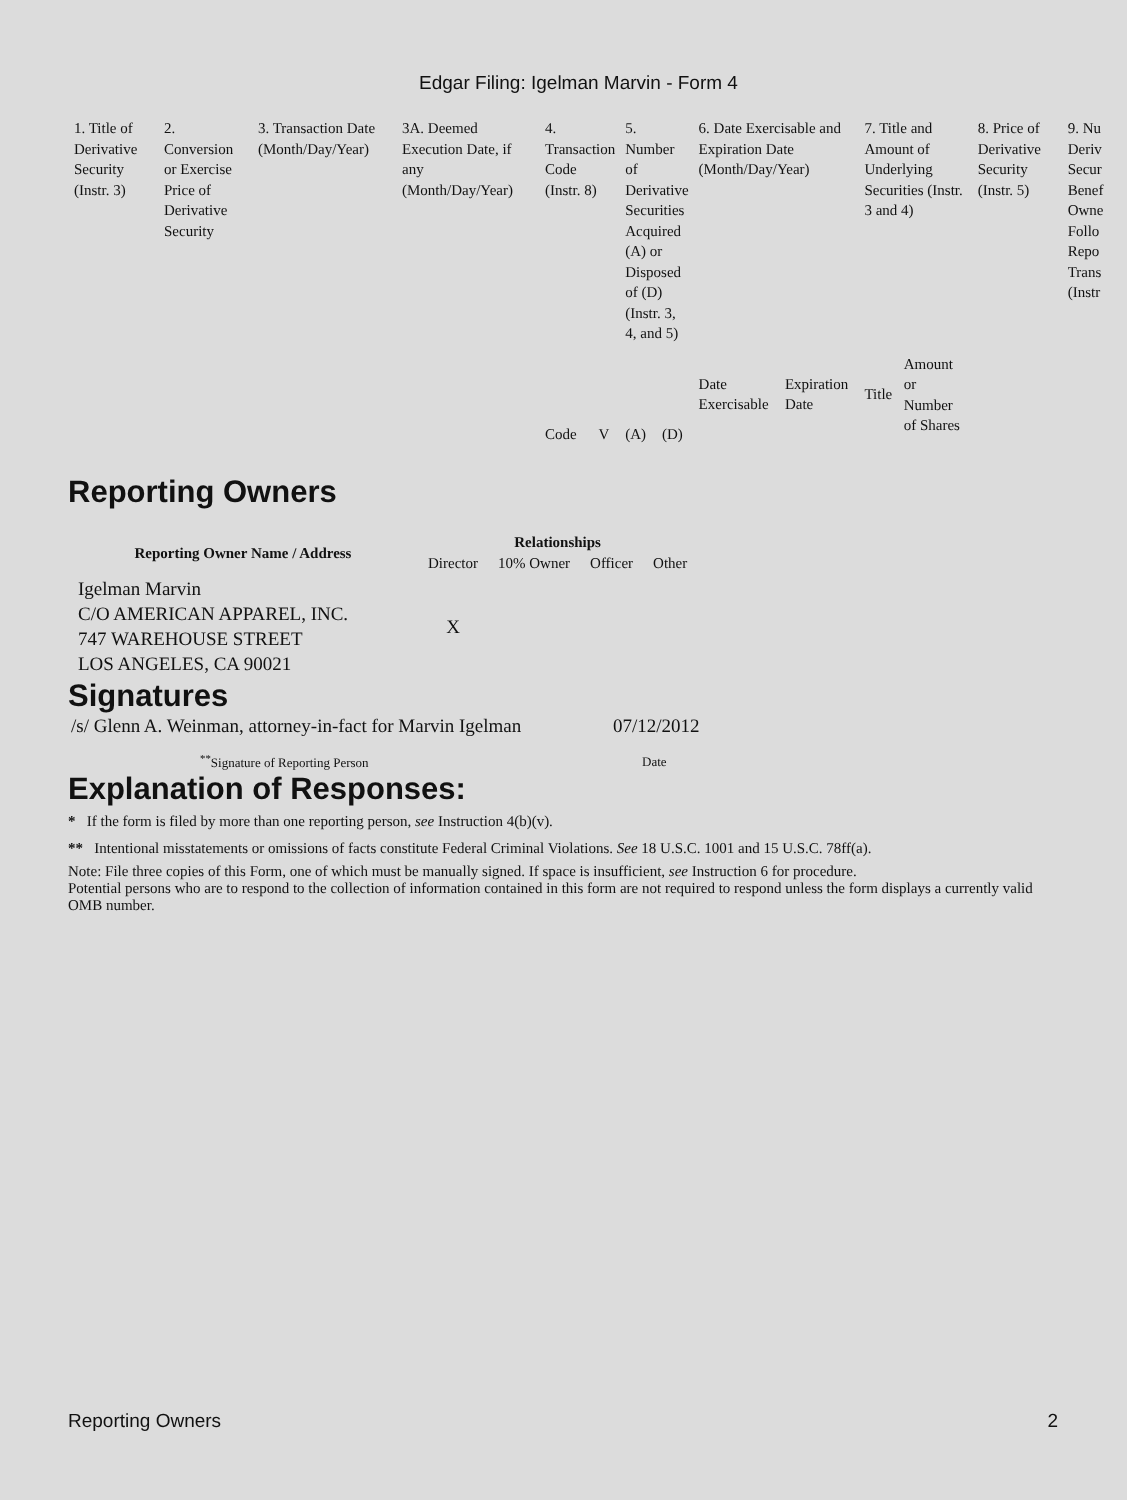Edgar Filing: Igelman Marvin - Form 4
| 1. Title of Derivative Security (Instr. 3) | 2. Conversion or Exercise Price of Derivative Security | 3. Transaction Date (Month/Day/Year) | 3A. Deemed Execution Date, if any (Month/Day/Year) | 4. Transaction Code (Instr. 8) | | 5. Number of Derivative Securities Acquired (A) or Disposed of (D) (Instr. 3, 4, and 5) | | 6. Date Exercisable and Expiration Date (Month/Day/Year) | | 7. Title and Amount of Underlying Securities (Instr. 3 and 4) | | 8. Price of Derivative Security (Instr. 5) | 9. Nu Deriv Secur Benef Owne Follo Repo Trans (Instr |
| | | | | Code | V | (A) | (D) | Date Exercisable | Expiration Date | Title | Amount or Number of Shares | | |
Reporting Owners
| Reporting Owner Name / Address | Relationships | | | |
| --- | --- | --- | --- | --- |
| | Director | 10% Owner | Officer | Other |
| Igelman Marvin C/O AMERICAN APPAREL, INC. 747 WAREHOUSE STREET LOS ANGELES, CA 90021 | X | | | |
Signatures
| /s/ Glenn A. Weinman, attorney-in-fact for Marvin Igelman | 07/12/2012 |
| <sup>**</sup> Signature of Reporting Person | Date |
Explanation of Responses:
* If the form is filed by more than one reporting person, see Instruction 4(b)(v).
** Intentional misstatements or omissions of facts constitute Federal Criminal Violations. See 18 U.S.C. 1001 and 15 U.S.C. 78ff(a).
Note: File three copies of this Form, one of which must be manually signed. If space is insufficient, see Instruction 6 for procedure.
Potential persons who are to respond to the collection of information contained in this form are not required to respond unless the form displays a currently valid OMB number.
Reporting Owners 2